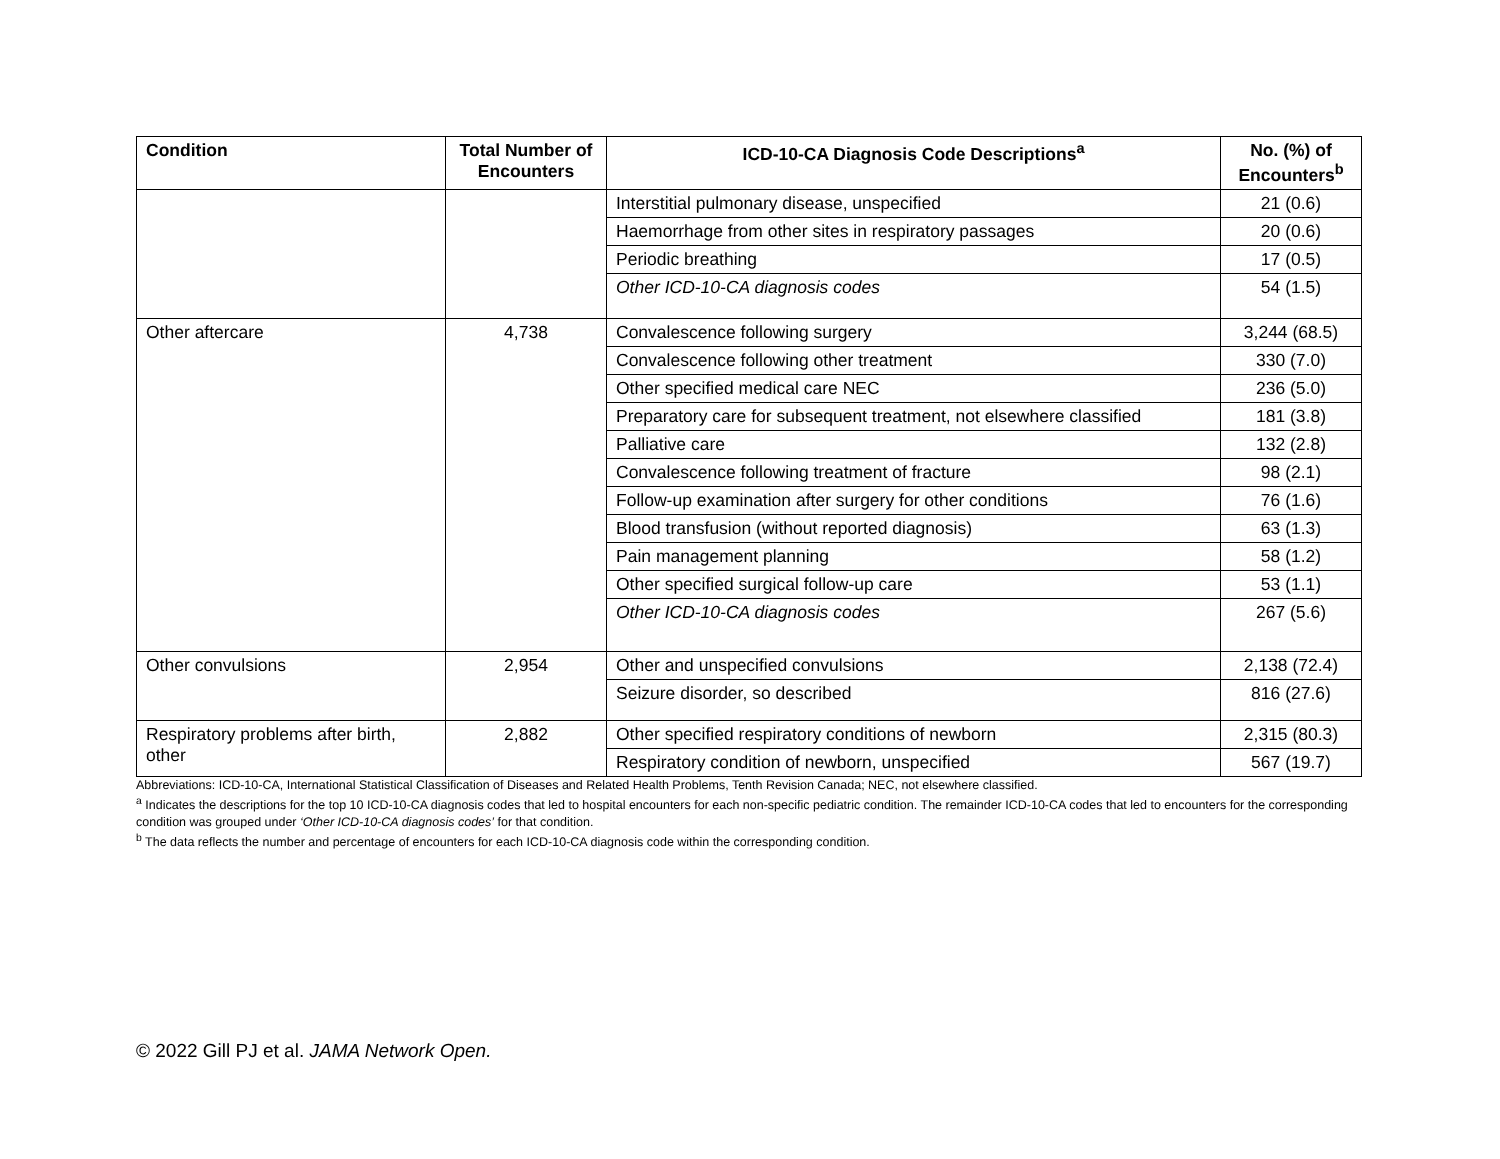| Condition | Total Number of Encounters | ICD-10-CA Diagnosis Code Descriptions<sup>a</sup> | No. (%) of Encounters<sup>b</sup> |
| --- | --- | --- | --- |
| | | Interstitial pulmonary disease, unspecified | 21 (0.6) |
| | | Haemorrhage from other sites in respiratory passages | 20 (0.6) |
| | | Periodic breathing | 17 (0.5) |
| | | Other ICD-10-CA diagnosis codes | 54 (1.5) |
| Other aftercare | 4,738 | Convalescence following surgery | 3,244 (68.5) |
| | | Convalescence following other treatment | 330 (7.0) |
| | | Other specified medical care NEC | 236 (5.0) |
| | | Preparatory care for subsequent treatment, not elsewhere classified | 181 (3.8) |
| | | Palliative care | 132 (2.8) |
| | | Convalescence following treatment of fracture | 98 (2.1) |
| | | Follow-up examination after surgery for other conditions | 76 (1.6) |
| | | Blood transfusion (without reported diagnosis) | 63 (1.3) |
| | | Pain management planning | 58 (1.2) |
| | | Other specified surgical follow-up care | 53 (1.1) |
| | | Other ICD-10-CA diagnosis codes | 267 (5.6) |
| Other convulsions | 2,954 | Other and unspecified convulsions | 2,138 (72.4) |
| | | Seizure disorder, so described | 816 (27.6) |
| Respiratory problems after birth, other | 2,882 | Other specified respiratory conditions of newborn | 2,315 (80.3) |
| | | Respiratory condition of newborn, unspecified | 567 (19.7) |
Abbreviations: ICD-10-CA, International Statistical Classification of Diseases and Related Health Problems, Tenth Revision Canada; NEC, not elsewhere classified.
<sup>a</sup> Indicates the descriptions for the top 10 ICD-10-CA diagnosis codes that led to hospital encounters for each non-specific pediatric condition. The remainder ICD-10-CA codes that led to encounters for the corresponding condition was grouped under ‘Other ICD-10-CA diagnosis codes’ for that condition.
<sup>b</sup> The data reflects the number and percentage of encounters for each ICD-10-CA diagnosis code within the corresponding condition.
© 2022 Gill PJ et al. JAMA Network Open.